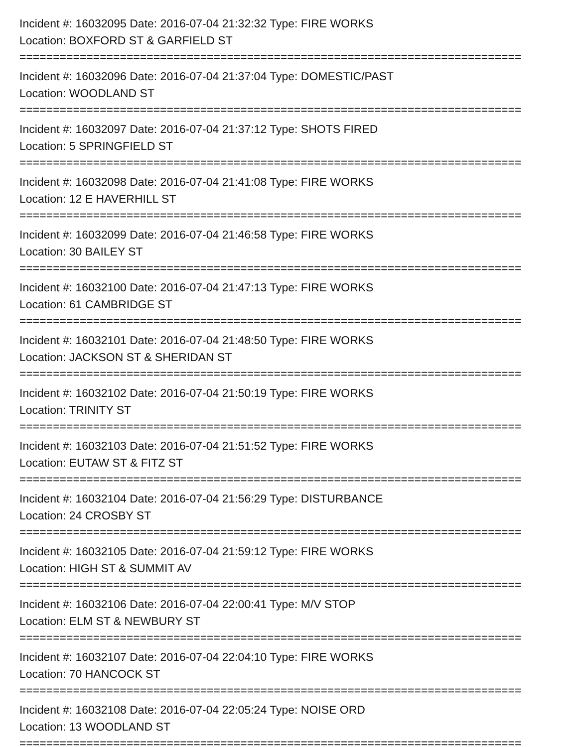Incident #: 16032095 Date: 2016-07-04 21:32:32 Type: FIRE WORKS
Location: BOXFORD ST & GARFIELD ST
===========================================================================
Incident #: 16032096 Date: 2016-07-04 21:37:04 Type: DOMESTIC/PAST
Location: WOODLAND ST
===========================================================================
Incident #: 16032097 Date: 2016-07-04 21:37:12 Type: SHOTS FIRED
Location: 5 SPRINGFIELD ST
===========================================================================
Incident #: 16032098 Date: 2016-07-04 21:41:08 Type: FIRE WORKS
Location: 12 E HAVERHILL ST
===========================================================================
Incident #: 16032099 Date: 2016-07-04 21:46:58 Type: FIRE WORKS
Location: 30 BAILEY ST
===========================================================================
Incident #: 16032100 Date: 2016-07-04 21:47:13 Type: FIRE WORKS
Location: 61 CAMBRIDGE ST
===========================================================================
Incident #: 16032101 Date: 2016-07-04 21:48:50 Type: FIRE WORKS
Location: JACKSON ST & SHERIDAN ST
===========================================================================
Incident #: 16032102 Date: 2016-07-04 21:50:19 Type: FIRE WORKS
Location: TRINITY ST
===========================================================================
Incident #: 16032103 Date: 2016-07-04 21:51:52 Type: FIRE WORKS
Location: EUTAW ST & FITZ ST
===========================================================================
Incident #: 16032104 Date: 2016-07-04 21:56:29 Type: DISTURBANCE
Location: 24 CROSBY ST
===========================================================================
Incident #: 16032105 Date: 2016-07-04 21:59:12 Type: FIRE WORKS
Location: HIGH ST & SUMMIT AV
===========================================================================
Incident #: 16032106 Date: 2016-07-04 22:00:41 Type: M/V STOP
Location: ELM ST & NEWBURY ST
===========================================================================
Incident #: 16032107 Date: 2016-07-04 22:04:10 Type: FIRE WORKS
Location: 70 HANCOCK ST
===========================================================================
Incident #: 16032108 Date: 2016-07-04 22:05:24 Type: NOISE ORD
Location: 13 WOODLAND ST
===========================================================================